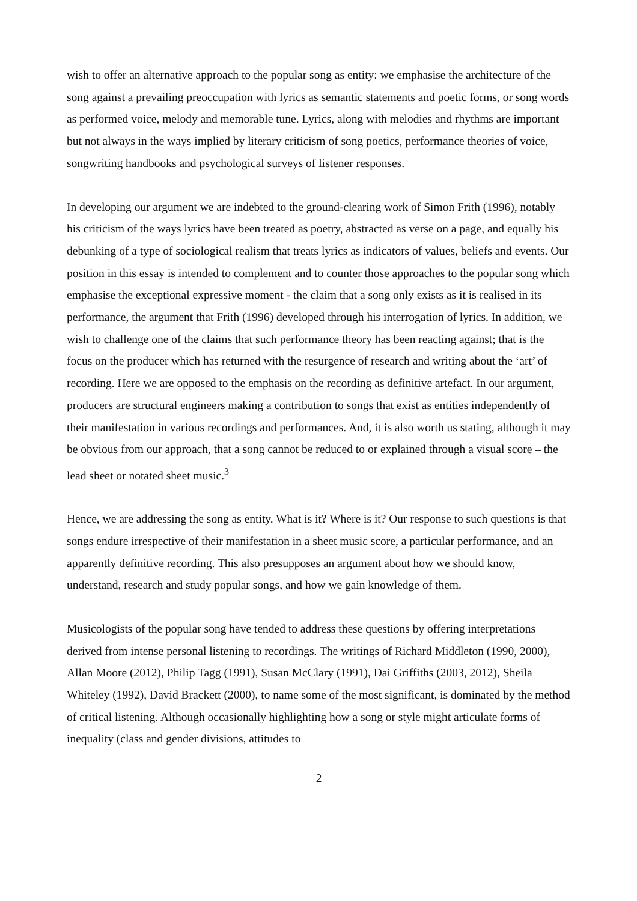wish to offer an alternative approach to the popular song as entity: we emphasise the architecture of the song against a prevailing preoccupation with lyrics as semantic statements and poetic forms, or song words as performed voice, melody and memorable tune. Lyrics, along with melodies and rhythms are important – but not always in the ways implied by literary criticism of song poetics, performance theories of voice, songwriting handbooks and psychological surveys of listener responses.
In developing our argument we are indebted to the ground-clearing work of Simon Frith (1996), notably his criticism of the ways lyrics have been treated as poetry, abstracted as verse on a page, and equally his debunking of a type of sociological realism that treats lyrics as indicators of values, beliefs and events. Our position in this essay is intended to complement and to counter those approaches to the popular song which emphasise the exceptional expressive moment - the claim that a song only exists as it is realised in its performance, the argument that Frith (1996) developed through his interrogation of lyrics. In addition, we wish to challenge one of the claims that such performance theory has been reacting against; that is the focus on the producer which has returned with the resurgence of research and writing about the ‘art’ of recording. Here we are opposed to the emphasis on the recording as definitive artefact. In our argument, producers are structural engineers making a contribution to songs that exist as entities independently of their manifestation in various recordings and performances. And, it is also worth us stating, although it may be obvious from our approach, that a song cannot be reduced to or explained through a visual score – the lead sheet or notated sheet music.<sup>3</sup>
Hence, we are addressing the song as entity. What is it? Where is it? Our response to such questions is that songs endure irrespective of their manifestation in a sheet music score, a particular performance, and an apparently definitive recording. This also presupposes an argument about how we should know, understand, research and study popular songs, and how we gain knowledge of them.
Musicologists of the popular song have tended to address these questions by offering interpretations derived from intense personal listening to recordings. The writings of Richard Middleton (1990, 2000), Allan Moore (2012), Philip Tagg (1991), Susan McClary (1991), Dai Griffiths (2003, 2012), Sheila Whiteley (1992), David Brackett (2000), to name some of the most significant, is dominated by the method of critical listening. Although occasionally highlighting how a song or style might articulate forms of inequality (class and gender divisions, attitudes to
2